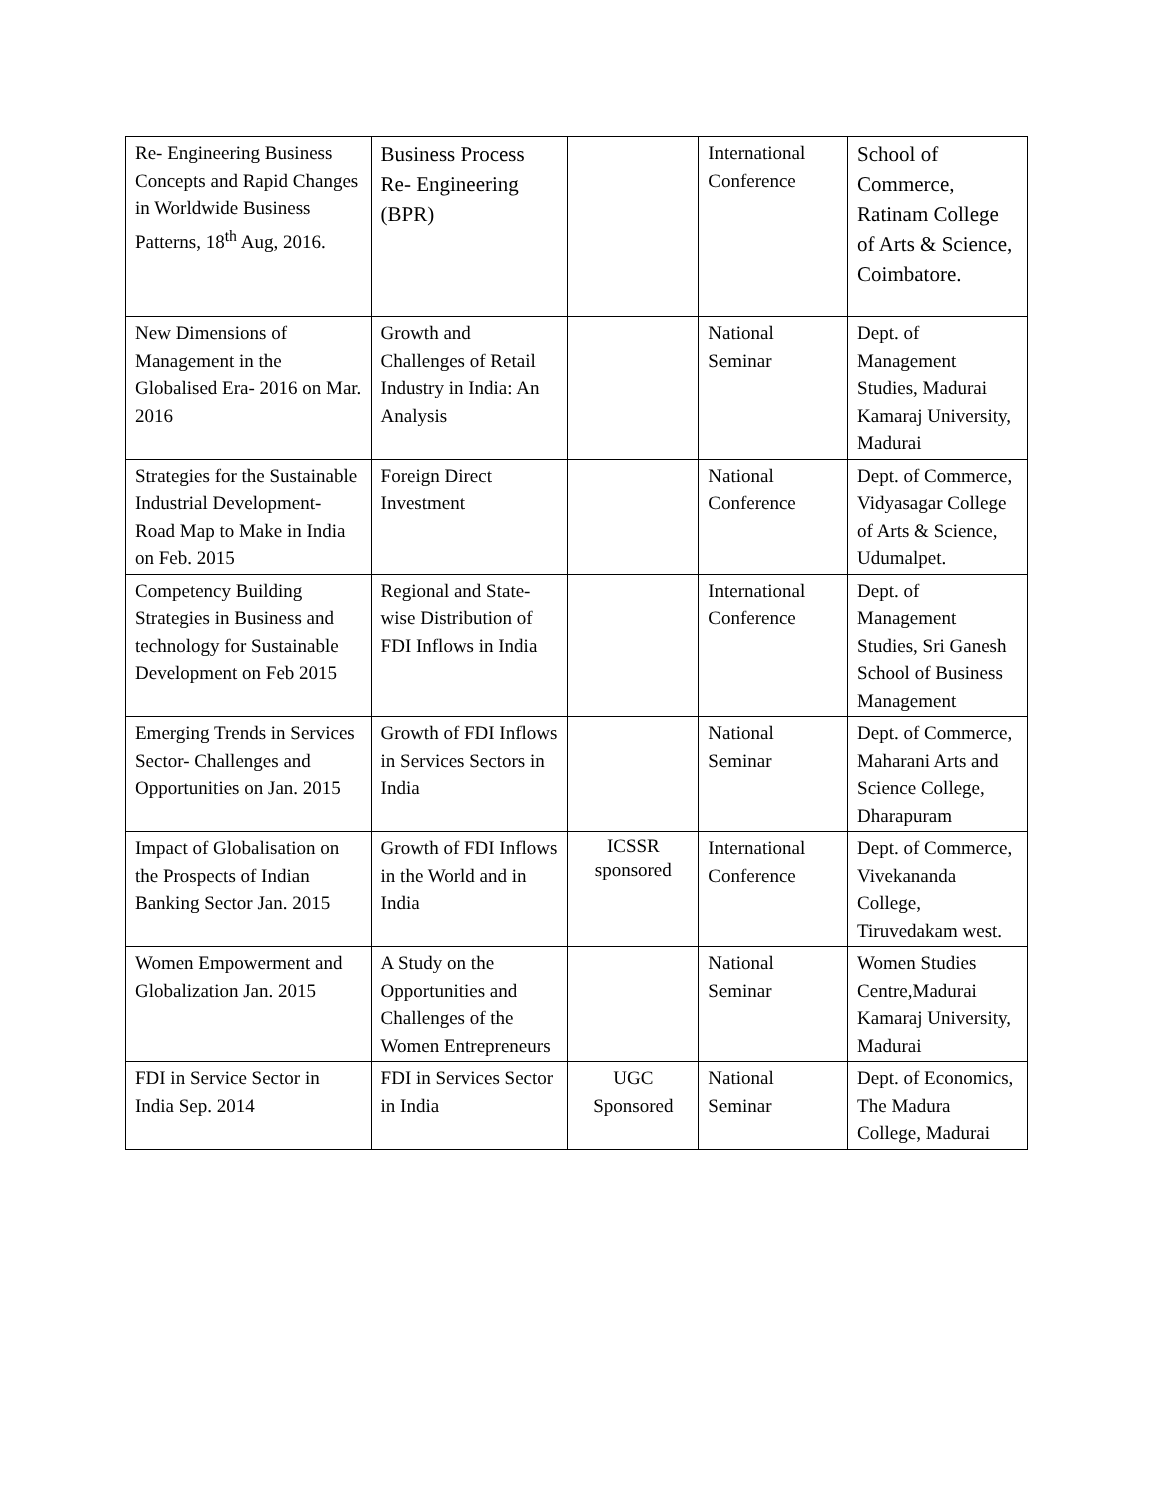| Re- Engineering Business Concepts and Rapid Changes in Worldwide Business Patterns, 18<sup>th</sup> Aug, 2016. | Business Process Re- Engineering (BPR) | | International Conference | School of Commerce, Ratinam College of Arts & Science, Coimbatore. |
| New Dimensions of Management in the Globalised Era- 2016 on Mar. 2016 | Growth and Challenges of Retail Industry in India: An Analysis | | National Seminar | Dept. of Management Studies, Madurai Kamaraj University, Madurai |
| Strategies for the Sustainable Industrial Development- Road Map to Make in India on Feb. 2015 | Foreign Direct Investment | | National Conference | Dept. of Commerce, Vidyasagar College of Arts & Science, Udumalpet. |
| Competency Building Strategies in Business and technology for Sustainable Development on Feb 2015 | Regional and State-wise Distribution of FDI Inflows in India | | International Conference | Dept. of Management Studies, Sri Ganesh School of Business Management |
| Emerging Trends in Services Sector- Challenges and Opportunities on Jan. 2015 | Growth of FDI Inflows in Services Sectors in India | | National Seminar | Dept. of Commerce, Maharani Arts and Science College, Dharapuram |
| Impact of Globalisation on the Prospects of Indian Banking Sector Jan. 2015 | Growth of FDI Inflows in the World and in India | ICSSR sponsored | International Conference | Dept. of Commerce, Vivekananda College, Tiruvedakam west. |
| Women Empowerment and Globalization Jan. 2015 | A Study on the Opportunities and Challenges of the Women Entrepreneurs | | National Seminar | Women Studies Centre,Madurai Kamaraj University, Madurai |
| FDI in Service Sector in India Sep. 2014 | FDI in Services Sector in India | UGC Sponsored | National Seminar | Dept. of Economics, The Madura College, Madurai |